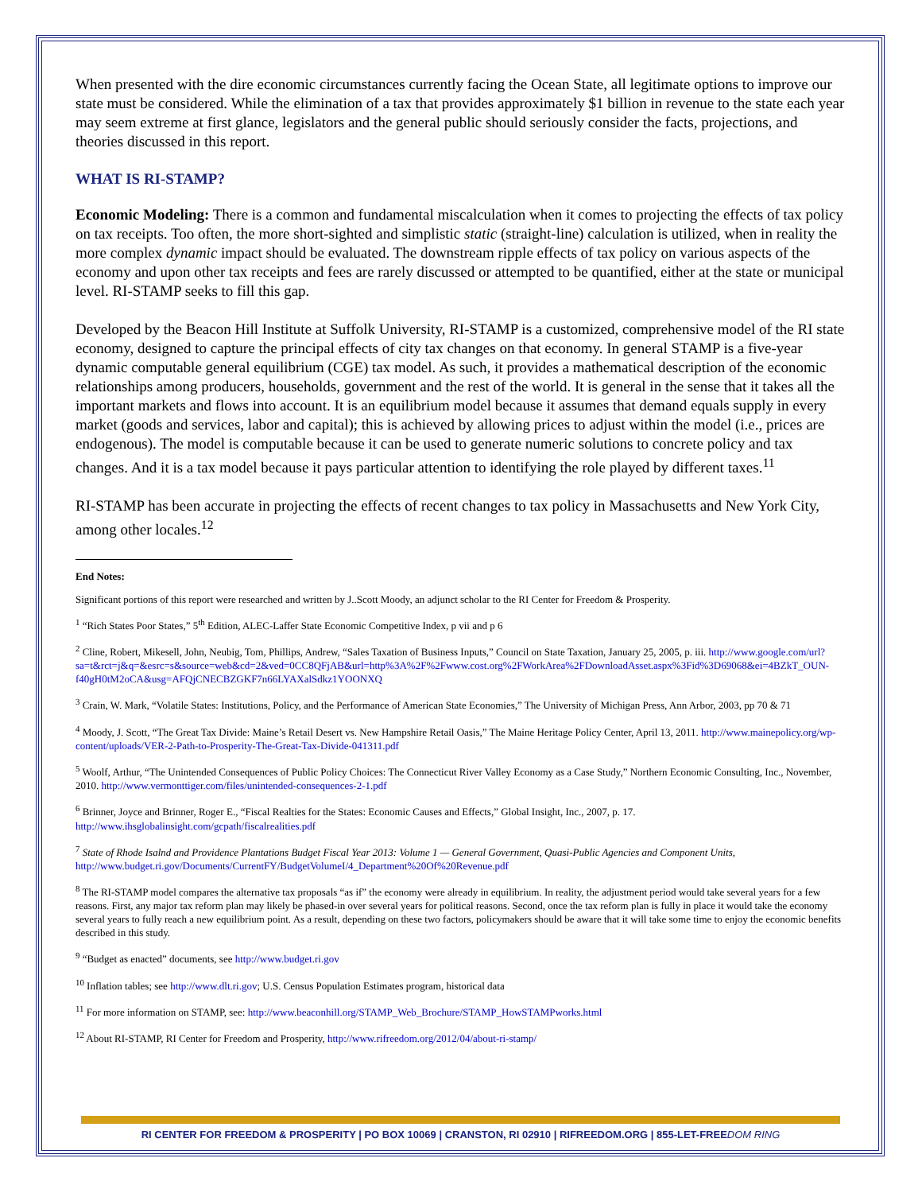When presented with the dire economic circumstances currently facing the Ocean State, all legitimate options to improve our state must be considered. While the elimination of a tax that provides approximately $1 billion in revenue to the state each year may seem extreme at first glance, legislators and the general public should seriously consider the facts, projections, and theories discussed in this report.
WHAT IS RI-STAMP?
Economic Modeling: There is a common and fundamental miscalculation when it comes to projecting the effects of tax policy on tax receipts. Too often, the more short-sighted and simplistic static (straight-line) calculation is utilized, when in reality the more complex dynamic impact should be evaluated. The downstream ripple effects of tax policy on various aspects of the economy and upon other tax receipts and fees are rarely discussed or attempted to be quantified, either at the state or municipal level. RI-STAMP seeks to fill this gap.
Developed by the Beacon Hill Institute at Suffolk University, RI-STAMP is a customized, comprehensive model of the RI state economy, designed to capture the principal effects of city tax changes on that economy. In general STAMP is a five-year dynamic computable general equilibrium (CGE) tax model. As such, it provides a mathematical description of the economic relationships among producers, households, government and the rest of the world. It is general in the sense that it takes all the important markets and flows into account. It is an equilibrium model because it assumes that demand equals supply in every market (goods and services, labor and capital); this is achieved by allowing prices to adjust within the model (i.e., prices are endogenous). The model is computable because it can be used to generate numeric solutions to concrete policy and tax changes. And it is a tax model because it pays particular attention to identifying the role played by different taxes.<sup>11</sup>
RI-STAMP has been accurate in projecting the effects of recent changes to tax policy in Massachusetts and New York City, among other locales.<sup>12</sup>
End Notes:
Significant portions of this report were researched and written by J..Scott Moody, an adjunct scholar to the RI Center for Freedom & Prosperity.
<sup>1</sup> “Rich States Poor States,” 5<sup>th</sup> Edition, ALEC-Laffer State Economic Competitive Index, p vii and p 6
<sup>2</sup> Cline, Robert, Mikesell, John, Neubig, Tom, Phillips, Andrew, “Sales Taxation of Business Inputs,” Council on State Taxation, January 25, 2005, p. iii. http://www.google.com/url?sa=t&rct=j&q=&esrc=s&source=web&cd=2&ved=0CC8QFjAB&url=http%3A%2F%2Fwww.cost.org%2FWorkArea%2FDownloadAsset.aspx%3Fid%3D69068&ei=4BZkT_OUN-f40gH0tM2oCA&usg=AFQjCNECBZGKF7n66LYAXalSdkz1YOONXQ
<sup>3</sup> Crain, W. Mark, “Volatile States: Institutions, Policy, and the Performance of American State Economies,” The University of Michigan Press, Ann Arbor, 2003, pp 70 & 71
<sup>4</sup> Moody, J. Scott, “The Great Tax Divide: Maine’s Retail Desert vs. New Hampshire Retail Oasis,” The Maine Heritage Policy Center, April 13, 2011. http://www.mainepolicy.org/wp-content/uploads/VER-2-Path-to-Prosperity-The-Great-Tax-Divide-041311.pdf
<sup>5</sup> Woolf, Arthur, “The Unintended Consequences of Public Policy Choices: The Connecticut River Valley Economy as a Case Study,” Northern Economic Consulting, Inc., November, 2010. http://www.vermonttiger.com/files/unintended-consequences-2-1.pdf
<sup>6</sup> Brinner, Joyce and Brinner, Roger E., “Fiscal Realties for the States: Economic Causes and Effects,” Global Insight, Inc., 2007, p. 17. http://www.ihsglobalinsight.com/gcpath/fiscalrealities.pdf
<sup>7</sup> State of Rhode Isalnd and Providence Plantations Budget Fiscal Year 2013: Volume 1 — General Government, Quasi-Public Agencies and Component Units, http://www.budget.ri.gov/Documents/CurrentFY/BudgetVolumeI/4_Department%20Of%20Revenue.pdf
<sup>8</sup> The RI-STAMP model compares the alternative tax proposals “as if” the economy were already in equilibrium. In reality, the adjustment period would take several years for a few reasons. First, any major tax reform plan may likely be phased-in over several years for political reasons. Second, once the tax reform plan is fully in place it would take the economy several years to fully reach a new equilibrium point. As a result, depending on these two factors, policymakers should be aware that it will take some time to enjoy the economic benefits described in this study.
<sup>9</sup> “Budget as enacted” documents, see http://www.budget.ri.gov
<sup>10</sup> Inflation tables; see http://www.dlt.ri.gov; U.S. Census Population Estimates program, historical data
<sup>11</sup> For more information on STAMP, see: http://www.beaconhill.org/STAMP_Web_Brochure/STAMP_HowSTAMPworks.html
<sup>12</sup> About RI-STAMP, RI Center for Freedom and Prosperity, http://www.rifreedom.org/2012/04/about-ri-stamp/
RI CENTER FOR FREEDOM & PROSPERITY | PO BOX 10069 | CRANSTON, RI 02910 | RIFREEDOM.ORG | 855-LET-FREEDOM RING